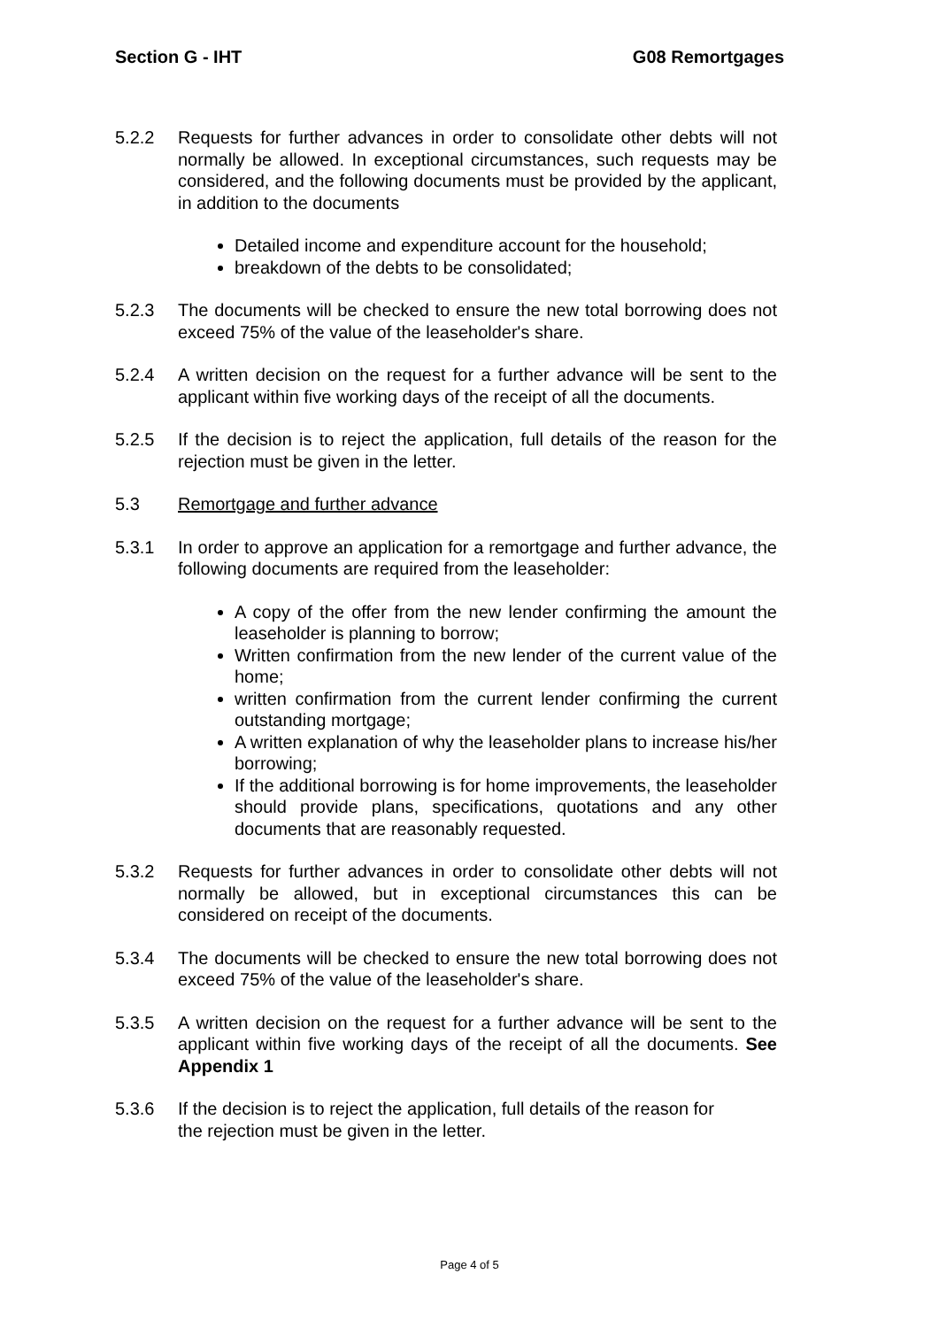Section G - IHT G08 Remortgages
5.2.2 Requests for further advances in order to consolidate other debts will not normally be allowed. In exceptional circumstances, such requests may be considered, and the following documents must be provided by the applicant, in addition to the documents
Detailed income and expenditure account for the household;
breakdown of the debts to be consolidated;
5.2.3 The documents will be checked to ensure the new total borrowing does not exceed 75% of the value of the leaseholder's share.
5.2.4 A written decision on the request for a further advance will be sent to the applicant within five working days of the receipt of all the documents.
5.2.5 If the decision is to reject the application, full details of the reason for the rejection must be given in the letter.
5.3 Remortgage and further advance
5.3.1 In order to approve an application for a remortgage and further advance, the following documents are required from the leaseholder:
A copy of the offer from the new lender confirming the amount the leaseholder is planning to borrow;
Written confirmation from the new lender of the current value of the home;
written confirmation from the current lender confirming the current outstanding mortgage;
A written explanation of why the leaseholder plans to increase his/her borrowing;
If the additional borrowing is for home improvements, the leaseholder should provide plans, specifications, quotations and any other documents that are reasonably requested.
5.3.2 Requests for further advances in order to consolidate other debts will not normally be allowed, but in exceptional circumstances this can be considered on receipt of the documents.
5.3.4 The documents will be checked to ensure the new total borrowing does not exceed 75% of the value of the leaseholder's share.
5.3.5 A written decision on the request for a further advance will be sent to the applicant within five working days of the receipt of all the documents. See Appendix 1
5.3.6 If the decision is to reject the application, full details of the reason for
the rejection must be given in the letter.
Page 4 of 5